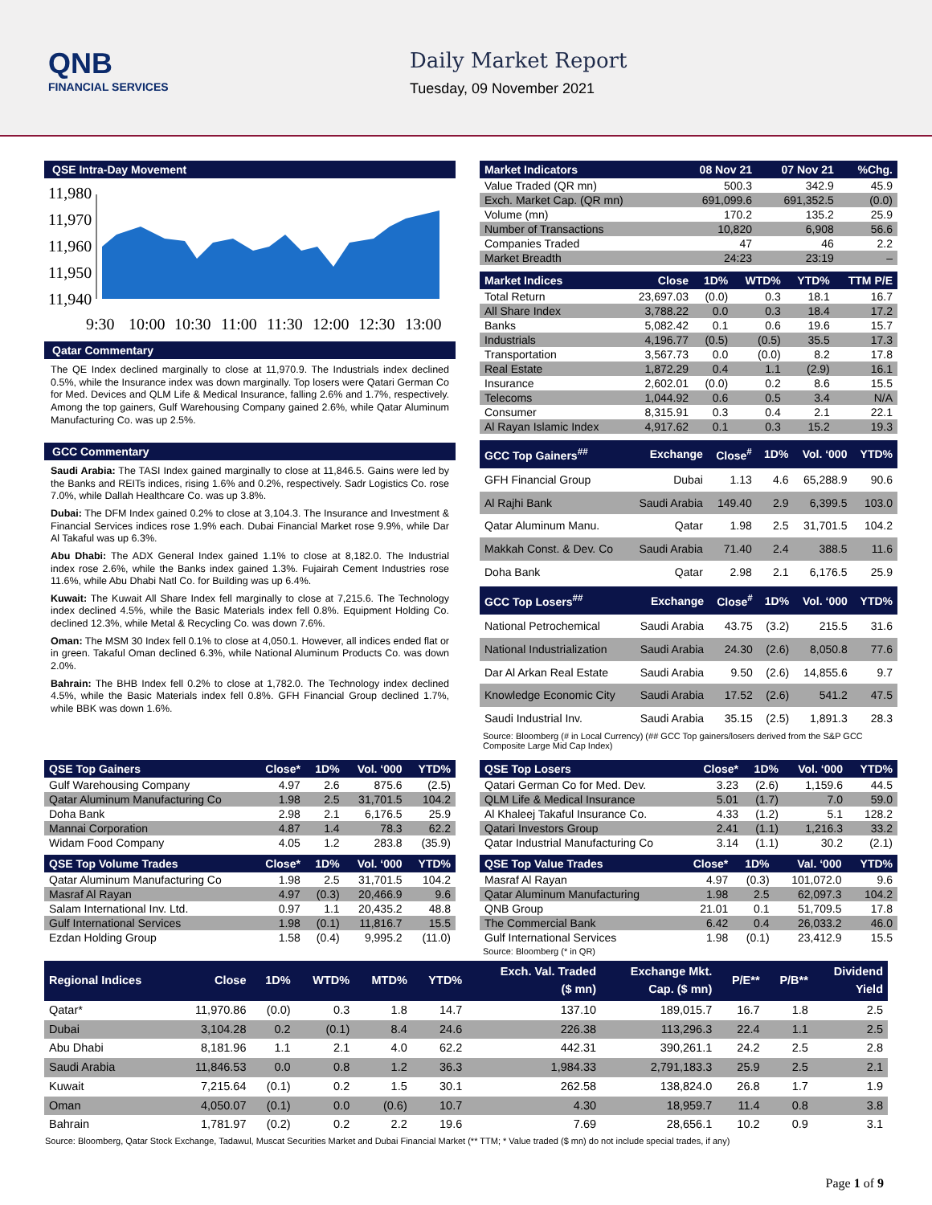QNB
FINANCIAL SERVICES
Daily Market Report
Tuesday, 09 November 2021
QSE Intra-Day Movement
11,980
11,970
11,960
11,950
11,940
9:30
10:00
10:30
11:00
11:30
12:00
12:30
13:00
Qatar Commentary
The QE Index declined marginally to close at 11,970.9. The Industrials index declined 0.5%, while the Insurance index was down marginally. Top losers were Qatari German Co for Med. Devices and QLM Life & Medical Insurance, falling 2.6% and 1.7%, respectively. Among the top gainers, Gulf Warehousing Company gained 2.6%, while Qatar Aluminum Manufacturing Co. was up 2.5%.
GCC Commentary
Saudi Arabia: The TASI Index gained marginally to close at 11,846.5. Gains were led by the Banks and REITs indices, rising 1.6% and 0.2%, respectively. Sadr Logistics Co. rose 7.0%, while Dallah Healthcare Co. was up 3.8%.
Dubai: The DFM Index gained 0.2% to close at 3,104.3. The Insurance and Investment & Financial Services indices rose 1.9% each. Dubai Financial Market rose 9.9%, while Dar Al Takaful was up 6.3%.
Abu Dhabi: The ADX General Index gained 1.1% to close at 8,182.0. The Industrial index rose 2.6%, while the Banks index gained 1.3%. Fujairah Cement Industries rose 11.6%, while Abu Dhabi Natl Co. for Building was up 6.4%.
Kuwait: The Kuwait All Share Index fell marginally to close at 7,215.6. The Technology index declined 4.5%, while the Basic Materials index fell 0.8%. Equipment Holding Co. declined 12.3%, while Metal & Recycling Co. was down 7.6%.
Oman: The MSM 30 Index fell 0.1% to close at 4,050.1. However, all indices ended flat or in green. Takaful Oman declined 6.3%, while National Aluminum Products Co. was down 2.0%.
Bahrain: The BHB Index fell 0.2% to close at 1,782.0. The Technology index declined 4.5%, while the Basic Materials index fell 0.8%. GFH Financial Group declined 1.7%, while BBK was down 1.6%.
| Market Indicators | 08 Nov 21 | 07 Nov 21 | %Chg. |
| --- | --- | --- | --- |
| Value Traded (QR mn) | 500.3 | 342.9 | 45.9 |
| Exch. Market Cap. (QR mn) | 691,099.6 | 691,352.5 | (0.0) |
| Volume (mn) | 170.2 | 135.2 | 25.9 |
| Number of Transactions | 10,820 | 6,908 | 56.6 |
| Companies Traded | 47 | 46 | 2.2 |
| Market Breadth | 24:23 | 23:19 | – |
| Market Indices | Close | 1D% | WTD% | YTD% | TTM P/E |
| --- | --- | --- | --- | --- | --- |
| Total Return | 23,697.03 | (0.0) | 0.3 | 18.1 | 16.7 |
| All Share Index | 3,788.22 | 0.0 | 0.3 | 18.4 | 17.2 |
| Banks | 5,082.42 | 0.1 | 0.6 | 19.6 | 15.7 |
| Industrials | 4,196.77 | (0.5) | (0.5) | 35.5 | 17.3 |
| Transportation | 3,567.73 | 0.0 | (0.0) | 8.2 | 17.8 |
| Real Estate | 1,872.29 | 0.4 | 1.1 | (2.9) | 16.1 |
| Insurance | 2,602.01 | (0.0) | 0.2 | 8.6 | 15.5 |
| Telecoms | 1,044.92 | 0.6 | 0.5 | 3.4 | N/A |
| Consumer | 8,315.91 | 0.3 | 0.4 | 2.1 | 22.1 |
| Al Rayan Islamic Index | 4,917.62 | 0.1 | 0.3 | 15.2 | 19.3 |
| GCC Top Gainers<sup>##</sup> | Exchange | Close<sup>#</sup> | 1D% | Vol. ‘000 | YTD% |
| --- | --- | --- | --- | --- | --- |
| GFH Financial Group | Dubai | 1.13 | 4.6 | 65,288.9 | 90.6 |
| Al Rajhi Bank | Saudi Arabia | 149.40 | 2.9 | 6,399.5 | 103.0 |
| Qatar Aluminum Manu. | Qatar | 1.98 | 2.5 | 31,701.5 | 104.2 |
| Makkah Const. & Dev. Co | Saudi Arabia | 71.40 | 2.4 | 388.5 | 11.6 |
| Doha Bank | Qatar | 2.98 | 2.1 | 6,176.5 | 25.9 |
| GCC Top Losers<sup>##</sup> | Exchange | Close<sup>#</sup> | 1D% | Vol. ‘000 | YTD% |
| --- | --- | --- | --- | --- | --- |
| National Petrochemical | Saudi Arabia | 43.75 | (3.2) | 215.5 | 31.6 |
| National Industrialization | Saudi Arabia | 24.30 | (2.6) | 8,050.8 | 77.6 |
| Dar Al Arkan Real Estate | Saudi Arabia | 9.50 | (2.6) | 14,855.6 | 9.7 |
| Knowledge Economic City | Saudi Arabia | 17.52 | (2.6) | 541.2 | 47.5 |
| Saudi Industrial Inv. | Saudi Arabia | 35.15 | (2.5) | 1,891.3 | 28.3 |
Source: Bloomberg (# in Local Currency) (## GCC Top gainers/losers derived from the S&P GCC Composite Large Mid Cap Index)
| QSE Top Gainers | Close* | 1D% | Vol. ‘000 | YTD% |
| --- | --- | --- | --- | --- |
| Gulf Warehousing Company | 4.97 | 2.6 | 875.6 | (2.5) |
| Qatar Aluminum Manufacturing Co | 1.98 | 2.5 | 31,701.5 | 104.2 |
| Doha Bank | 2.98 | 2.1 | 6,176.5 | 25.9 |
| Mannai Corporation | 4.87 | 1.4 | 78.3 | 62.2 |
| Widam Food Company | 4.05 | 1.2 | 283.8 | (35.9) |
| QSE Top Volume Trades | Close* | 1D% | Vol. ‘000 | YTD% |
| --- | --- | --- | --- | --- |
| Qatar Aluminum Manufacturing Co | 1.98 | 2.5 | 31,701.5 | 104.2 |
| Masraf Al Rayan | 4.97 | (0.3) | 20,466.9 | 9.6 |
| Salam International Inv. Ltd. | 0.97 | 1.1 | 20,435.2 | 48.8 |
| Gulf International Services | 1.98 | (0.1) | 11,816.7 | 15.5 |
| Ezdan Holding Group | 1.58 | (0.4) | 9,995.2 | (11.0) |
| QSE Top Losers | Close* | 1D% | Vol. ‘000 | YTD% |
| --- | --- | --- | --- | --- |
| Qatari German Co for Med. Dev. | 3.23 | (2.6) | 1,159.6 | 44.5 |
| QLM Life & Medical Insurance | 5.01 | (1.7) | 7.0 | 59.0 |
| Al Khaleej Takaful Insurance Co. | 4.33 | (1.2) | 5.1 | 128.2 |
| Qatari Investors Group | 2.41 | (1.1) | 1,216.3 | 33.2 |
| Qatar Industrial Manufacturing Co | 3.14 | (1.1) | 30.2 | (2.1) |
| QSE Top Value Trades | Close* | 1D% | Val. ‘000 | YTD% |
| --- | --- | --- | --- | --- |
| Masraf Al Rayan | 4.97 | (0.3) | 101,072.0 | 9.6 |
| Qatar Aluminum Manufacturing | 1.98 | 2.5 | 62,097.3 | 104.2 |
| QNB Group | 21.01 | 0.1 | 51,709.5 | 17.8 |
| The Commercial Bank | 6.42 | 0.4 | 26,033.2 | 46.0 |
| Gulf International Services | 1.98 | (0.1) | 23,412.9 | 15.5 |
Source: Bloomberg (* in QR)
| Regional Indices | Close | 1D% | WTD% | MTD% | YTD% | Exch. Val. Traded ($ mn) | Exchange Mkt. Cap. ($ mn) | P/E** | P/B** | Dividend Yield |
| --- | --- | --- | --- | --- | --- | --- | --- | --- | --- | --- |
| Qatar* | 11,970.86 | (0.0) | 0.3 | 1.8 | 14.7 | 137.10 | 189,015.7 | 16.7 | 1.8 | 2.5 |
| Dubai | 3,104.28 | 0.2 | (0.1) | 8.4 | 24.6 | 226.38 | 113,296.3 | 22.4 | 1.1 | 2.5 |
| Abu Dhabi | 8,181.96 | 1.1 | 2.1 | 4.0 | 62.2 | 442.31 | 390,261.1 | 24.2 | 2.5 | 2.8 |
| Saudi Arabia | 11,846.53 | 0.0 | 0.8 | 1.2 | 36.3 | 1,984.33 | 2,791,183.3 | 25.9 | 2.5 | 2.1 |
| Kuwait | 7,215.64 | (0.1) | 0.2 | 1.5 | 30.1 | 262.58 | 138,824.0 | 26.8 | 1.7 | 1.9 |
| Oman | 4,050.07 | (0.1) | 0.0 | (0.6) | 10.7 | 4.30 | 18,959.7 | 11.4 | 0.8 | 3.8 |
| Bahrain | 1,781.97 | (0.2) | 0.2 | 2.2 | 19.6 | 7.69 | 28,656.1 | 10.2 | 0.9 | 3.1 |
Source: Bloomberg, Qatar Stock Exchange, Tadawul, Muscat Securities Market and Dubai Financial Market (** TTM; * Value traded ($ mn) do not include special trades, if any)
Page 1 of 9